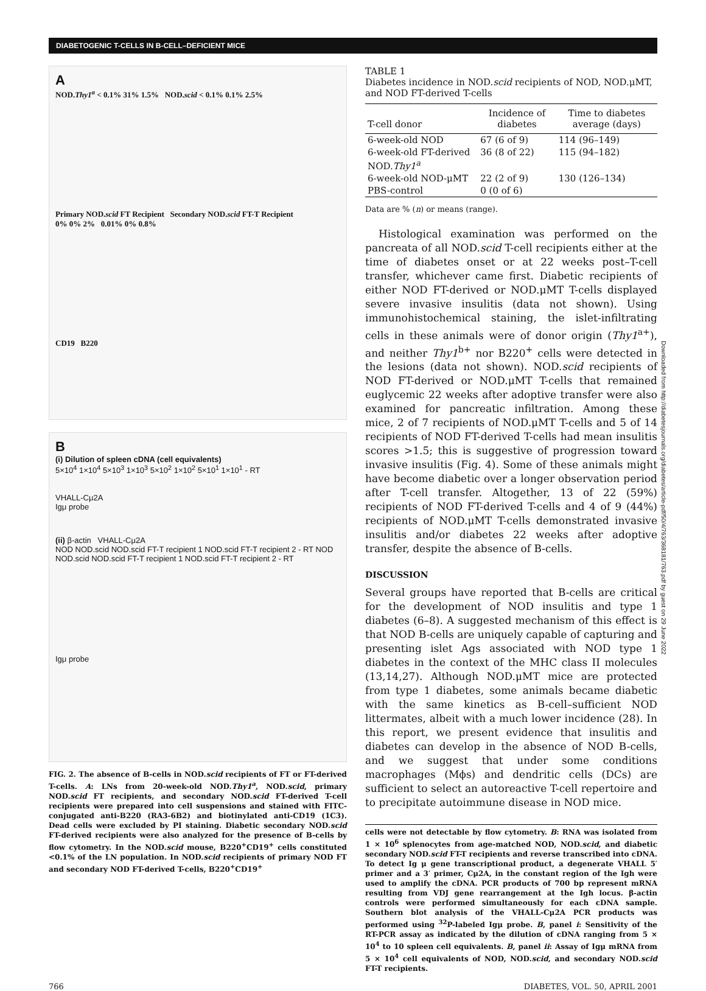DIABETOGENIC T-CELLS IN B-CELL–DEFICIENT MICE
A
NOD.Thy1<sup>a</sup> < 0.1% 31% 1.5% NOD.scid < 0.1% 0.1% 2.5%
Primary NOD.scid FT Recipient Secondary NOD.scid FT-T Recipient
0% 0% 2% 0.01% 0% 0.8%
CD19 B220
B
(i) Dilution of spleen cDNA (cell equivalents)
5×10<sup>4</sup> 1×10<sup>4</sup> 5×10<sup>3</sup> 1×10<sup>3</sup> 5×10<sup>2</sup> 1×10<sup>2</sup> 5×10<sup>1</sup> 1×10<sup>1</sup> - RT
VHALL-Cμ2A
Igμ probe
(ii) β-actin VHALL-Cμ2A
NOD NOD.scid NOD.scid FT-T recipient 1 NOD.scid FT-T recipient 2 - RT NOD NOD.scid NOD.scid FT-T recipient 1 NOD.scid FT-T recipient 2 - RT
Igμ probe
FIG. 2. The absence of B-cells in NOD.scid recipients of FT or FT-derived T-cells. A: LNs from 20-week-old NOD.Thy1<sup>a</sup>, NOD.scid, primary NOD.scid FT recipients, and secondary NOD.scid FT-derived T-cell recipients were prepared into cell suspensions and stained with FITC-conjugated anti-B220 (RA3-6B2) and biotinylated anti-CD19 (1C3). Dead cells were excluded by PI staining. Diabetic secondary NOD.scid FT-derived recipients were also analyzed for the presence of B-cells by flow cytometry. In the NOD.scid mouse, B220<sup>+</sup>CD19<sup>+</sup> cells constituted <0.1% of the LN population. In NOD.scid recipients of primary NOD FT and secondary NOD FT-derived T-cells, B220<sup>+</sup>CD19<sup>+</sup>
TABLE 1
Diabetes incidence in NOD.scid recipients of NOD, NOD.μMT, and NOD FT-derived T-cells
| T-cell donor | Incidence of diabetes | Time to diabetes average (days) |
| --- | --- | --- |
| 6-week-old NOD | 67 (6 of 9) | 114 (96–149) |
| 6-week-old FT-derived NOD. Thy1<sup>a</sup> | 36 (8 of 22) | 115 (94–182) |
| 6-week-old NOD-μMT | 22 (2 of 9) | 130 (126–134) |
| PBS-control | 0 (0 of 6) | |
Data are % (n) or means (range).
Histological examination was performed on the pancreata of all NOD.scid T-cell recipients either at the time of diabetes onset or at 22 weeks post–T-cell transfer, whichever came first. Diabetic recipients of either NOD FT-derived or NOD.μMT T-cells displayed severe invasive insulitis (data not shown). Using immunohistochemical staining, the islet-infiltrating cells in these animals were of donor origin (Thy1<sup>a+</sup>), and neither Thy1<sup>b+</sup> nor B220<sup>+</sup> cells were detected in the lesions (data not shown). NOD.scid recipients of NOD FT-derived or NOD.μMT T-cells that remained euglycemic 22 weeks after adoptive transfer were also examined for pancreatic infiltration. Among these mice, 2 of 7 recipients of NOD.μMT T-cells and 5 of 14 recipients of NOD FT-derived T-cells had mean insulitis scores >1.5; this is suggestive of progression toward invasive insulitis (Fig. 4). Some of these animals might have become diabetic over a longer observation period after T-cell transfer. Altogether, 13 of 22 (59%) recipients of NOD FT-derived T-cells and 4 of 9 (44%) recipients of NOD.μMT T-cells demonstrated invasive insulitis and/or diabetes 22 weeks after adoptive transfer, despite the absence of B-cells.
DISCUSSION
Several groups have reported that B-cells are critical for the development of NOD insulitis and type 1 diabetes (6–8). A suggested mechanism of this effect is that NOD B-cells are uniquely capable of capturing and presenting islet Ags associated with NOD type 1 diabetes in the context of the MHC class II molecules (13,14,27). Although NOD.μMT mice are protected from type 1 diabetes, some animals became diabetic with the same kinetics as B-cell–sufficient NOD littermates, albeit with a much lower incidence (28). In this report, we present evidence that insulitis and diabetes can develop in the absence of NOD B-cells, and we suggest that under some conditions macrophages (Mϕs) and dendritic cells (DCs) are sufficient to select an autoreactive T-cell repertoire and to precipitate autoimmune disease in NOD mice.
cells were not detectable by flow cytometry. B: RNA was isolated from 1 × 10<sup>6</sup> splenocytes from age-matched NOD, NOD.scid, and diabetic secondary NOD.scid FT-T recipients and reverse transcribed into cDNA. To detect Ig μ gene transcriptional product, a degenerate VHALL 5′ primer and a 3′ primer, Cμ2A, in the constant region of the Igh were used to amplify the cDNA. PCR products of 700 bp represent mRNA resulting from VDJ gene rearrangement at the Igh locus. β-actin controls were performed simultaneously for each cDNA sample. Southern blot analysis of the VHALL-Cμ2A PCR products was performed using <sup>32</sup>P-labeled Igμ probe. B, panel i: Sensitivity of the RT-PCR assay as indicated by the dilution of cDNA ranging from 5 × 10<sup>4</sup> to 10 spleen cell equivalents. B, panel ii: Assay of Igμ mRNA from 5 × 10<sup>4</sup> cell equivalents of NOD, NOD.scid, and secondary NOD.scid FT-T recipients.
Downloaded from http://diabetesjournals.org/diabetes/article-pdf/50/4/763/368181/763.pdf by guest on 29 June 2022
766 DIABETES, VOL. 50, APRIL 2001